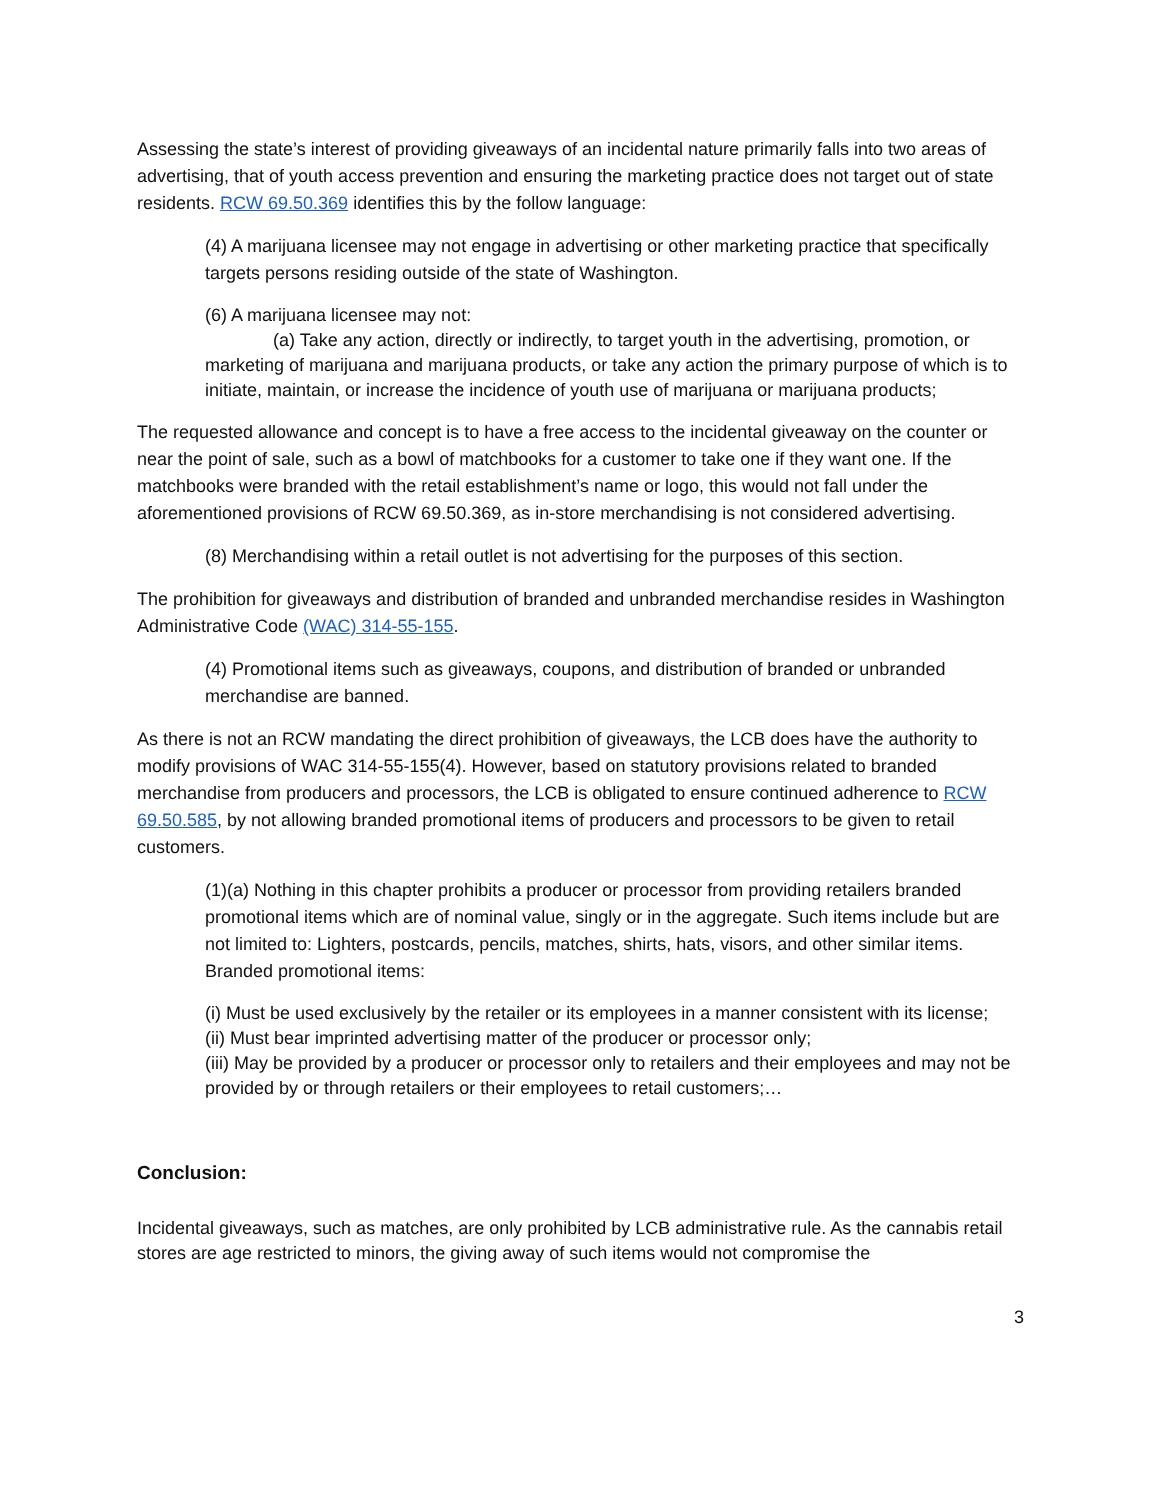Assessing the state’s interest of providing giveaways of an incidental nature primarily falls into two areas of advertising, that of youth access prevention and ensuring the marketing practice does not target out of state residents. RCW 69.50.369 identifies this by the follow language:
(4) A marijuana licensee may not engage in advertising or other marketing practice that specifically targets persons residing outside of the state of Washington.
(6) A marijuana licensee may not:
(a) Take any action, directly or indirectly, to target youth in the advertising, promotion, or marketing of marijuana and marijuana products, or take any action the primary purpose of which is to initiate, maintain, or increase the incidence of youth use of marijuana or marijuana products;
The requested allowance and concept is to have a free access to the incidental giveaway on the counter or near the point of sale, such as a bowl of matchbooks for a customer to take one if they want one. If the matchbooks were branded with the retail establishment’s name or logo, this would not fall under the aforementioned provisions of RCW 69.50.369, as in-store merchandising is not considered advertising.
(8) Merchandising within a retail outlet is not advertising for the purposes of this section.
The prohibition for giveaways and distribution of branded and unbranded merchandise resides in Washington Administrative Code (WAC) 314-55-155.
(4) Promotional items such as giveaways, coupons, and distribution of branded or unbranded merchandise are banned.
As there is not an RCW mandating the direct prohibition of giveaways, the LCB does have the authority to modify provisions of WAC 314-55-155(4). However, based on statutory provisions related to branded merchandise from producers and processors, the LCB is obligated to ensure continued adherence to RCW 69.50.585, by not allowing branded promotional items of producers and processors to be given to retail customers.
(1)(a) Nothing in this chapter prohibits a producer or processor from providing retailers branded promotional items which are of nominal value, singly or in the aggregate. Such items include but are not limited to: Lighters, postcards, pencils, matches, shirts, hats, visors, and other similar items. Branded promotional items:
(i) Must be used exclusively by the retailer or its employees in a manner consistent with its license;
(ii) Must bear imprinted advertising matter of the producer or processor only;
(iii) May be provided by a producer or processor only to retailers and their employees and may not be provided by or through retailers or their employees to retail customers;…
Conclusion:
Incidental giveaways, such as matches, are only prohibited by LCB administrative rule. As the cannabis retail stores are age restricted to minors, the giving away of such items would not compromise the
3